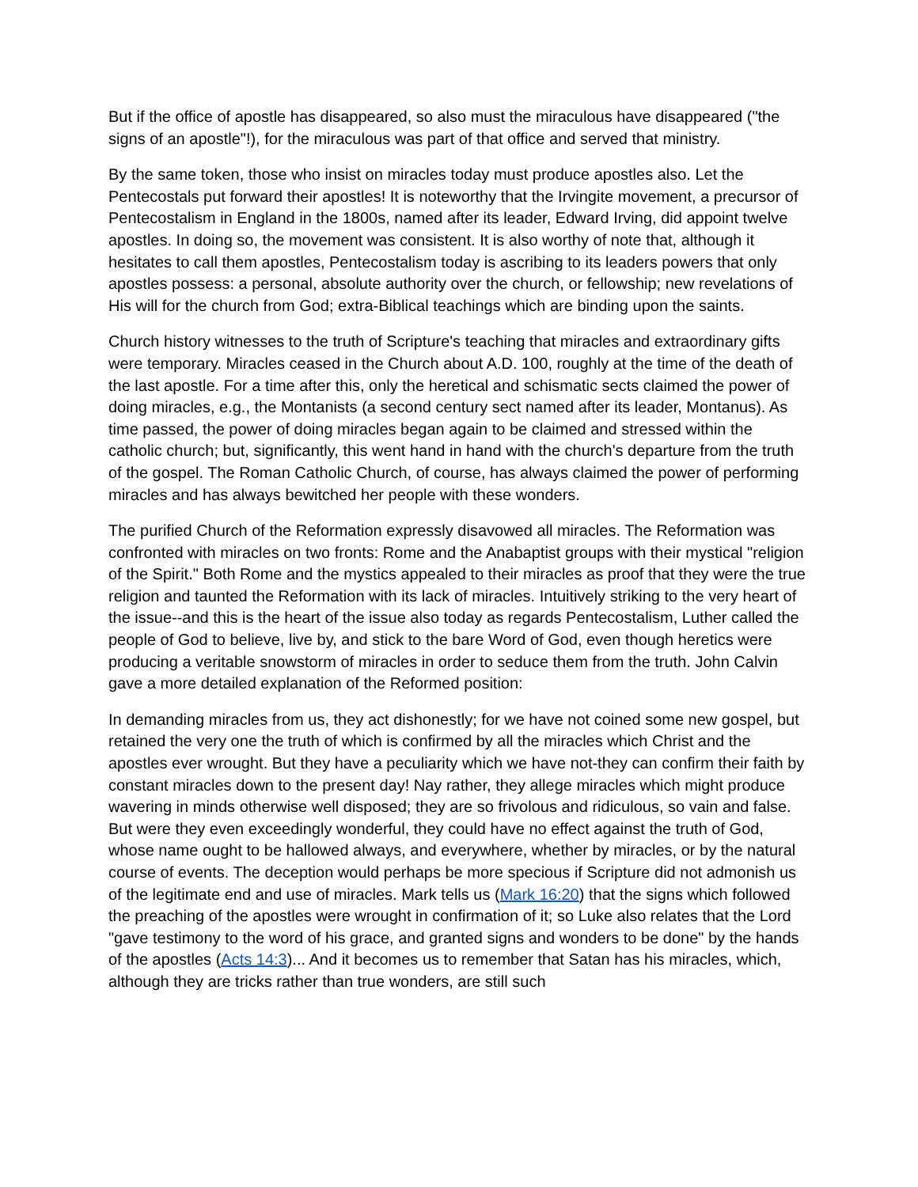But if the office of apostle has disappeared, so also must the miraculous have disappeared ("the signs of an apostle"!), for the miraculous was part of that office and served that ministry.
By the same token, those who insist on miracles today must produce apostles also. Let the Pentecostals put forward their apostles! It is noteworthy that the Irvingite movement, a precursor of Pentecostalism in England in the 1800s, named after its leader, Edward Irving, did appoint twelve apostles. In doing so, the movement was consistent. It is also worthy of note that, although it hesitates to call them apostles, Pentecostalism today is ascribing to its leaders powers that only apostles possess: a personal, absolute authority over the church, or fellowship; new revelations of His will for the church from God; extra-Biblical teachings which are binding upon the saints.
Church history witnesses to the truth of Scripture's teaching that miracles and extraordinary gifts were temporary. Miracles ceased in the Church about A.D. 100, roughly at the time of the death of the last apostle. For a time after this, only the heretical and schismatic sects claimed the power of doing miracles, e.g., the Montanists (a second century sect named after its leader, Montanus). As time passed, the power of doing miracles began again to be claimed and stressed within the catholic church; but, significantly, this went hand in hand with the church's departure from the truth of the gospel. The Roman Catholic Church, of course, has always claimed the power of performing miracles and has always bewitched her people with these wonders.
The purified Church of the Reformation expressly disavowed all miracles. The Reformation was confronted with miracles on two fronts: Rome and the Anabaptist groups with their mystical "religion of the Spirit." Both Rome and the mystics appealed to their miracles as proof that they were the true religion and taunted the Reformation with its lack of miracles. Intuitively striking to the very heart of the issue--and this is the heart of the issue also today as regards Pentecostalism, Luther called the people of God to believe, live by, and stick to the bare Word of God, even though heretics were producing a veritable snowstorm of miracles in order to seduce them from the truth. John Calvin gave a more detailed explanation of the Reformed position:
In demanding miracles from us, they act dishonestly; for we have not coined some new gospel, but retained the very one the truth of which is confirmed by all the miracles which Christ and the apostles ever wrought. But they have a peculiarity which we have not-they can confirm their faith by constant miracles down to the present day! Nay rather, they allege miracles which might produce wavering in minds otherwise well disposed; they are so frivolous and ridiculous, so vain and false. But were they even exceedingly wonderful, they could have no effect against the truth of God, whose name ought to be hallowed always, and everywhere, whether by miracles, or by the natural course of events. The deception would perhaps be more specious if Scripture did not admonish us of the legitimate end and use of miracles. Mark tells us (Mark 16:20) that the signs which followed the preaching of the apostles were wrought in confirmation of it; so Luke also relates that the Lord "gave testimony to the word of his grace, and granted signs and wonders to be done" by the hands of the apostles (Acts 14:3)... And it becomes us to remember that Satan has his miracles, which, although they are tricks rather than true wonders, are still such